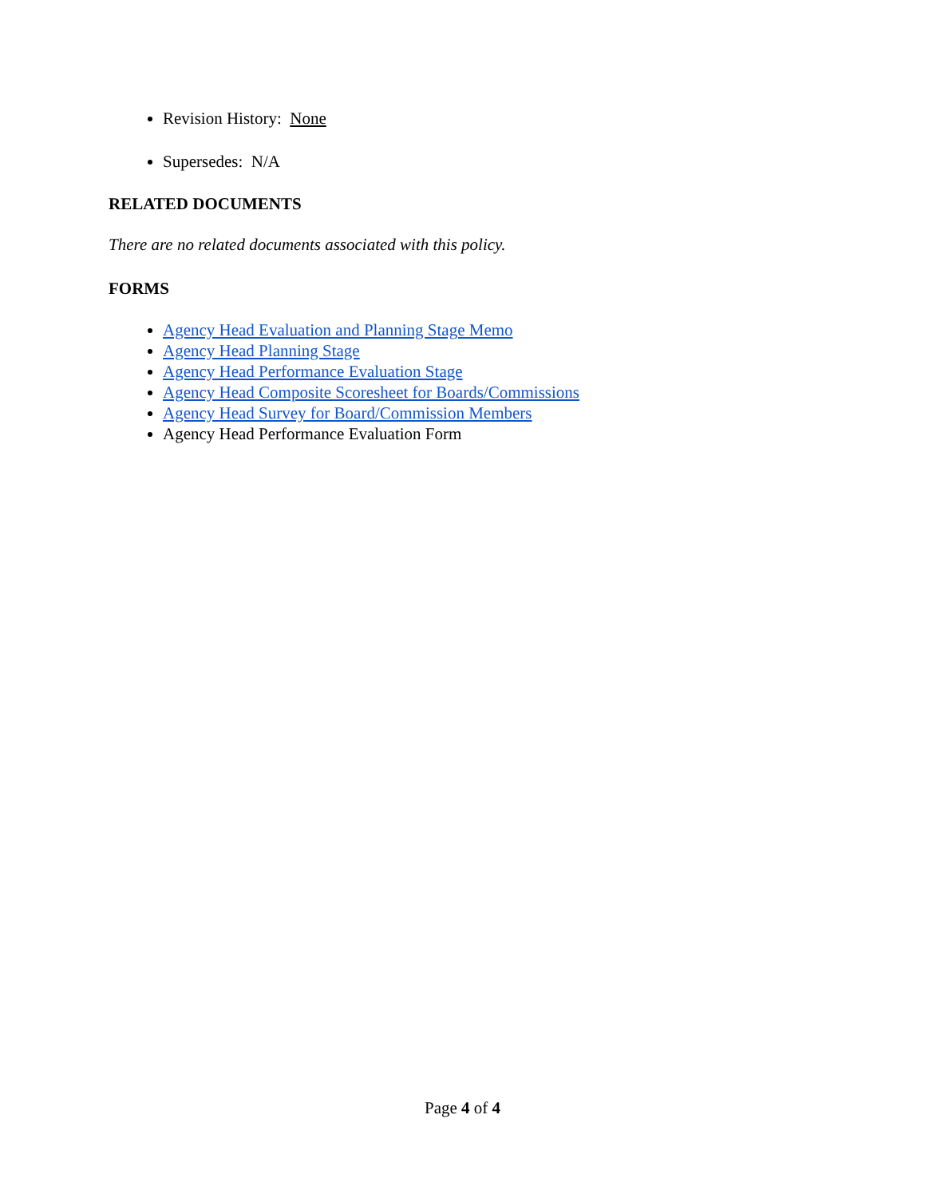Revision History: None
Supersedes: N/A
RELATED DOCUMENTS
There are no related documents associated with this policy.
FORMS
Agency Head Evaluation and Planning Stage Memo
Agency Head Planning Stage
Agency Head Performance Evaluation Stage
Agency Head Composite Scoresheet for Boards/Commissions
Agency Head Survey for Board/Commission Members
Agency Head Performance Evaluation Form
Page 4 of 4